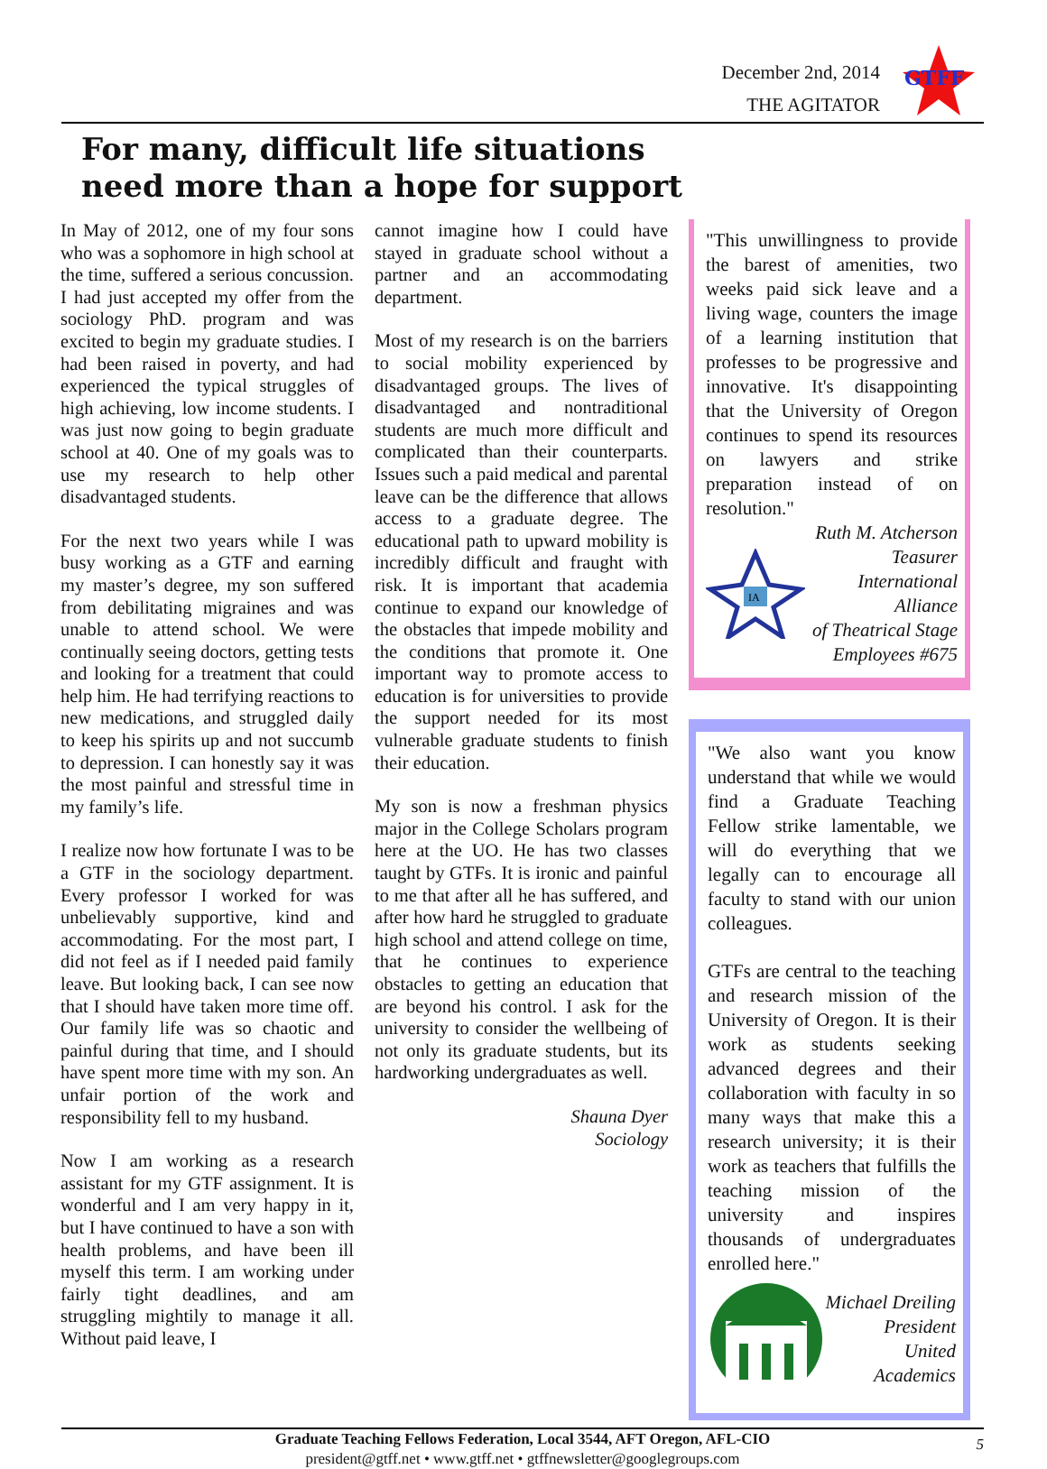December 2nd, 2014
THE AGITATOR
GTFF
For many, difficult life situations
need more than a hope for support
In May of 2012, one of my four sons who was a sophomore in high school at the time, suffered a serious concussion. I had just accepted my offer from the sociology PhD. program and was excited to begin my graduate studies. I had been raised in poverty, and had experienced the typical struggles of high achieving, low income students. I was just now going to begin graduate school at 40. One of my goals was to use my research to help other disadvantaged students.
For the next two years while I was busy working as a GTF and earning my master’s degree, my son suffered from debilitating migraines and was unable to attend school. We were continually seeing doctors, getting tests and looking for a treatment that could help him. He had terrifying reactions to new medications, and struggled daily to keep his spirits up and not succumb to depression. I can honestly say it was the most painful and stressful time in my family’s life.
I realize now how fortunate I was to be a GTF in the sociology department. Every professor I worked for was unbelievably supportive, kind and accommodating. For the most part, I did not feel as if I needed paid family leave. But looking back, I can see now that I should have taken more time off. Our family life was so chaotic and painful during that time, and I should have spent more time with my son. An unfair portion of the work and responsibility fell to my husband.
Now I am working as a research assistant for my GTF assignment. It is wonderful and I am very happy in it, but I have continued to have a son with health problems, and have been ill myself this term. I am working under fairly tight deadlines, and am struggling mightily to manage it all. Without paid leave, I
cannot imagine how I could have stayed in graduate school without a partner and an accommodating department.
Most of my research is on the barriers to social mobility experienced by disadvantaged groups. The lives of disadvantaged and nontraditional students are much more difficult and complicated than their counterparts. Issues such a paid medical and parental leave can be the difference that allows access to a graduate degree. The educational path to upward mobility is incredibly difficult and fraught with risk. It is important that academia continue to expand our knowledge of the obstacles that impede mobility and the conditions that promote it. One important way to promote access to education is for universities to provide the support needed for its most vulnerable graduate students to finish their education.
My son is now a freshman physics major in the College Scholars program here at the UO. He has two classes taught by GTFs. It is ironic and painful to me that after all he has suffered, and after how hard he struggled to graduate high school and attend college on time, that he continues to experience obstacles to getting an education that are beyond his control. I ask for the university to consider the wellbeing of not only its graduate students, but its hardworking undergraduates as well.
Shauna Dyer
Sociology
"This unwillingness to provide the barest of amenities, two weeks paid sick leave and a living wage, counters the image of a learning institution that professes to be progressive and innovative. It's disappointing that the University of Oregon continues to spend its resources on lawyers and strike preparation instead of on resolution."
IA
Ruth M. Atcherson
Teasurer
International Alliance
of Theatrical Stage
Employees #675
"We also want you know understand that while we would find a Graduate Teaching Fellow strike lamentable, we will do everything that we legally can to encourage all faculty to stand with our union colleagues.
GTFs are central to the teaching and research mission of the University of Oregon. It is their work as students seeking advanced degrees and their collaboration with faculty in so many ways that make this a research university; it is their work as teachers that fulfills the teaching mission of the university and inspires thousands of undergraduates enrolled here."
Michael Dreiling
President
United Academics
Graduate Teaching Fellows Federation, Local 3544, AFT Oregon, AFL-CIO
president@gtff.net • www.gtff.net • gtffnewsletter@googlegroups.com
5